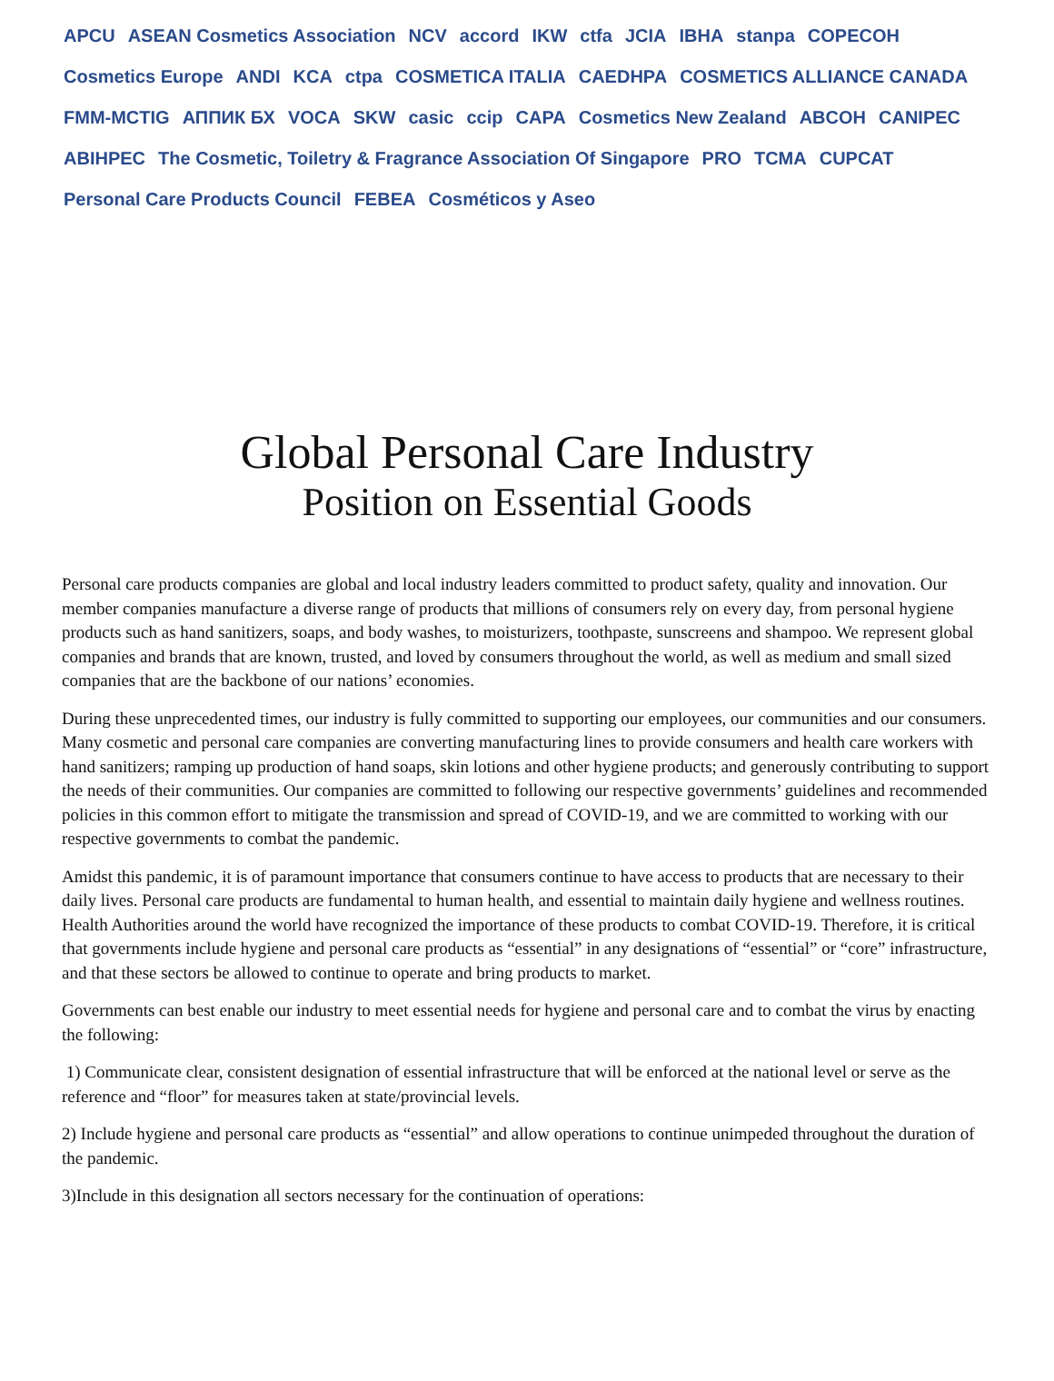APCU ASEAN Cosmetics Association NCV accord IKW ctfa JCIA IBHA stanpa COPECOH Cosmetics Europe ANDI KCA ctpa COSMETICA ITALIA CAEDHPA COSMETICS ALLIANCE CANADA FMM-MCTIG АППИК БХ VOCA SKW casic ccip CAPA Cosmetics New Zealand ABCOH CANIPEC ABIHPEC The Cosmetic, Toiletry & Fragrance Association Of Singapore PRO TCMA CUPCAT Personal Care Products Council FEBEA Cosméticos y Aseo
Global Personal Care Industry
Position on Essential Goods
Personal care products companies are global and local industry leaders committed to product safety, quality and innovation. Our member companies manufacture a diverse range of products that millions of consumers rely on every day, from personal hygiene products such as hand sanitizers, soaps, and body washes, to moisturizers, toothpaste, sunscreens and shampoo. We represent global companies and brands that are known, trusted, and loved by consumers throughout the world, as well as medium and small sized companies that are the backbone of our nations’ economies.
During these unprecedented times, our industry is fully committed to supporting our employees, our communities and our consumers. Many cosmetic and personal care companies are converting manufacturing lines to provide consumers and health care workers with hand sanitizers; ramping up production of hand soaps, skin lotions and other hygiene products; and generously contributing to support the needs of their communities. Our companies are committed to following our respective governments’ guidelines and recommended policies in this common effort to mitigate the transmission and spread of COVID-19, and we are committed to working with our respective governments to combat the pandemic.
Amidst this pandemic, it is of paramount importance that consumers continue to have access to products that are necessary to their daily lives. Personal care products are fundamental to human health, and essential to maintain daily hygiene and wellness routines. Health Authorities around the world have recognized the importance of these products to combat COVID-19. Therefore, it is critical that governments include hygiene and personal care products as “essential” in any designations of “essential” or “core” infrastructure, and that these sectors be allowed to continue to operate and bring products to market.
Governments can best enable our industry to meet essential needs for hygiene and personal care and to combat the virus by enacting the following:
1) Communicate clear, consistent designation of essential infrastructure that will be enforced at the national level or serve as the reference and “floor” for measures taken at state/provincial levels.
2) Include hygiene and personal care products as “essential” and allow operations to continue unimpeded throughout the duration of the pandemic.
3)Include in this designation all sectors necessary for the continuation of operations: